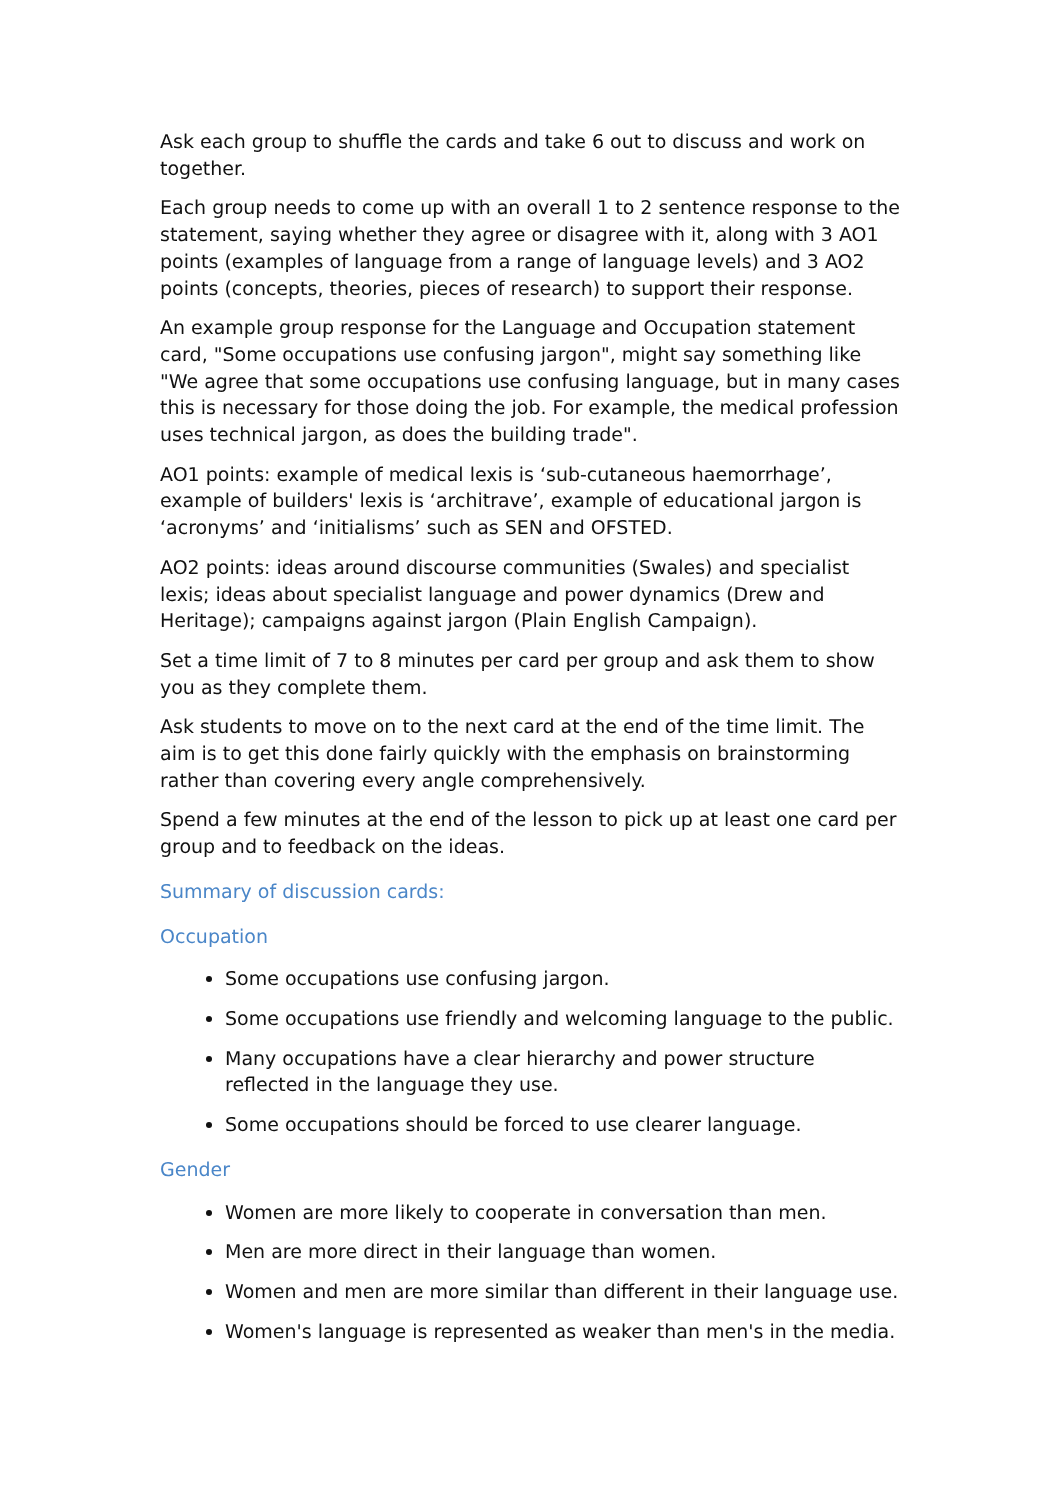Ask each group to shuffle the cards and take 6 out to discuss and work on together.
Each group needs to come up with an overall 1 to 2 sentence response to the statement, saying whether they agree or disagree with it, along with 3 AO1 points (examples of language from a range of language levels) and 3 AO2 points (concepts, theories, pieces of research) to support their response.
An example group response for the Language and Occupation statement card, "Some occupations use confusing jargon", might say something like "We agree that some occupations use confusing language, but in many cases this is necessary for those doing the job. For example, the medical profession uses technical jargon, as does the building trade".
AO1 points: example of medical lexis is ‘sub-cutaneous haemorrhage’, example of builders' lexis is ‘architrave’, example of educational jargon is ‘acronyms’ and ‘initialisms’ such as SEN and OFSTED.
AO2 points: ideas around discourse communities (Swales) and specialist lexis; ideas about specialist language and power dynamics (Drew and Heritage); campaigns against jargon (Plain English Campaign).
Set a time limit of 7 to 8 minutes per card per group and ask them to show you as they complete them.
Ask students to move on to the next card at the end of the time limit. The aim is to get this done fairly quickly with the emphasis on brainstorming rather than covering every angle comprehensively.
Spend a few minutes at the end of the lesson to pick up at least one card per group and to feedback on the ideas.
Summary of discussion cards:
Occupation
Some occupations use confusing jargon.
Some occupations use friendly and welcoming language to the public.
Many occupations have a clear hierarchy and power structure reflected in the language they use.
Some occupations should be forced to use clearer language.
Gender
Women are more likely to cooperate in conversation than men.
Men are more direct in their language than women.
Women and men are more similar than different in their language use.
Women's language is represented as weaker than men's in the media.